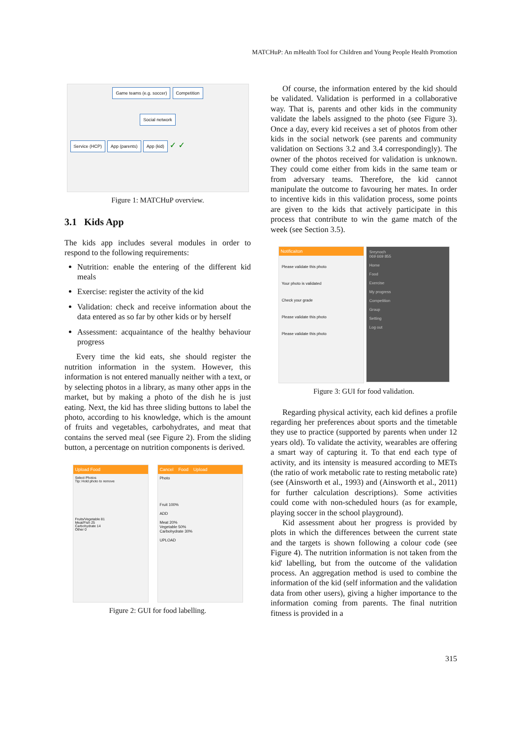MATCHuP: An mHealth Tool for Children and Young People Health Promotion
Game teams (e.g. soccer) Competition
Social network
Service (HCP) App (parents) App (kid) ✓ ✓
Figure 1: MATCHuP overview.
3.1 Kids App
The kids app includes several modules in order to respond to the following requirements:
Nutrition: enable the entering of the different kid meals
Exercise: register the activity of the kid
Validation: check and receive information about the data entered as so far by other kids or by herself
Assessment: acquaintance of the healthy behaviour progress
Every time the kid eats, she should register the nutrition information in the system. However, this information is not entered manually neither with a text, or by selecting photos in a library, as many other apps in the market, but by making a photo of the dish he is just eating. Next, the kid has three sliding buttons to label the photo, according to his knowledge, which is the amount of fruits and vegetables, carbohydrates, and meat that contains the served meal (see Figure 2). From the sliding button, a percentage on nutrition components is derived.
Upload Food
Select Photos
Tip: Hold photo to remove
Fruits/Vegetable 81
Meat/Fish 25
Carbohydrate 14
Other 0
Cancel Food Upload
Photo
Fruit 100%
ADD
Meat 20%
Vegetable 50%
Carbohydrate 30%
UPLOAD
Figure 2: GUI for food labelling.
Of course, the information entered by the kid should be validated. Validation is performed in a collaborative way. That is, parents and other kids in the community validate the labels assigned to the photo (see Figure 3). Once a day, every kid receives a set of photos from other kids in the social network (see parents and community validation on Sections 3.2 and 3.4 correspondingly). The owner of the photos received for validation is unknown. They could come either from kids in the same team or from adversary teams. Therefore, the kid cannot manipulate the outcome to favouring her mates. In order to incentive kids in this validation process, some points are given to the kids that actively participate in this process that contribute to win the game match of the week (see Section 3.5).
Notificaiton
Please validate this photo
Your photo is validated
Check your grade
Please validate this photo
Please validate this photo
Sreynoch
069 669 855
Home
Food
Exercise
My progress
Competition
Group
Setting
Log out
Figure 3: GUI for food validation.
Regarding physical activity, each kid defines a profile regarding her preferences about sports and the timetable they use to practice (supported by parents when under 12 years old). To validate the activity, wearables are offering a smart way of capturing it. To that end each type of activity, and its intensity is measured according to METs (the ratio of work metabolic rate to resting metabolic rate) (see (Ainsworth et al., 1993) and (Ainsworth et al., 2011) for further calculation descriptions). Some activities could come with non-scheduled hours (as for example, playing soccer in the school playground).
Kid assessment about her progress is provided by plots in which the differences between the current state and the targets is shown following a colour code (see Figure 4). The nutrition information is not taken from the kid' labelling, but from the outcome of the validation process. An aggregation method is used to combine the information of the kid (self information and the validation data from other users), giving a higher importance to the information coming from parents. The final nutrition fitness is provided in a
315